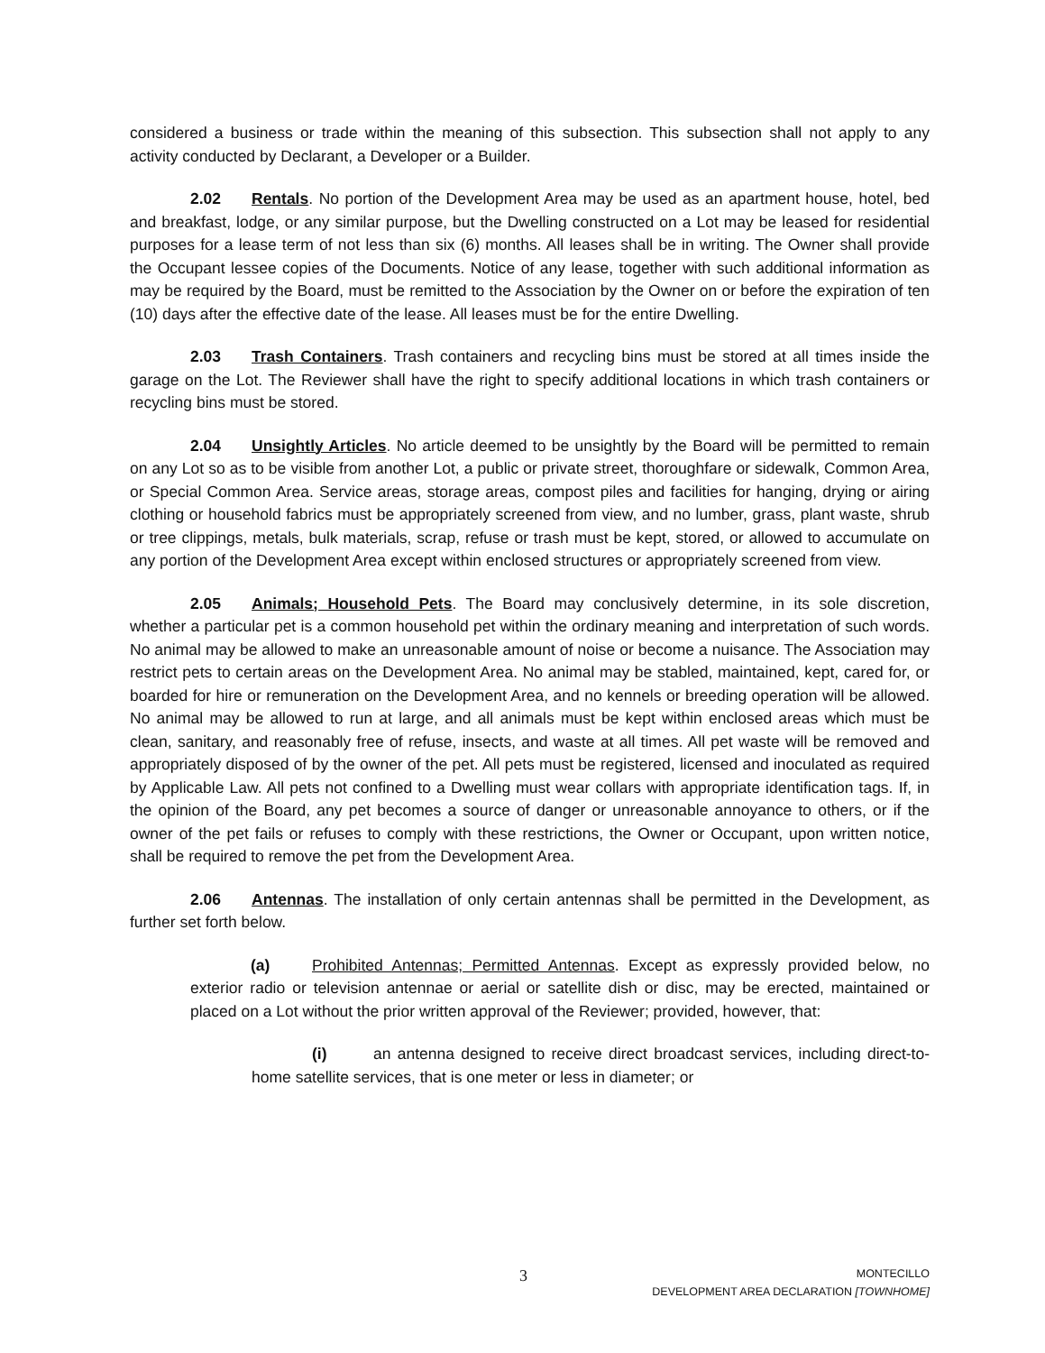considered a business or trade within the meaning of this subsection. This subsection shall not apply to any activity conducted by Declarant, a Developer or a Builder.
2.02 Rentals. No portion of the Development Area may be used as an apartment house, hotel, bed and breakfast, lodge, or any similar purpose, but the Dwelling constructed on a Lot may be leased for residential purposes for a lease term of not less than six (6) months. All leases shall be in writing. The Owner shall provide the Occupant lessee copies of the Documents. Notice of any lease, together with such additional information as may be required by the Board, must be remitted to the Association by the Owner on or before the expiration of ten (10) days after the effective date of the lease. All leases must be for the entire Dwelling.
2.03 Trash Containers. Trash containers and recycling bins must be stored at all times inside the garage on the Lot. The Reviewer shall have the right to specify additional locations in which trash containers or recycling bins must be stored.
2.04 Unsightly Articles. No article deemed to be unsightly by the Board will be permitted to remain on any Lot so as to be visible from another Lot, a public or private street, thoroughfare or sidewalk, Common Area, or Special Common Area. Service areas, storage areas, compost piles and facilities for hanging, drying or airing clothing or household fabrics must be appropriately screened from view, and no lumber, grass, plant waste, shrub or tree clippings, metals, bulk materials, scrap, refuse or trash must be kept, stored, or allowed to accumulate on any portion of the Development Area except within enclosed structures or appropriately screened from view.
2.05 Animals; Household Pets. The Board may conclusively determine, in its sole discretion, whether a particular pet is a common household pet within the ordinary meaning and interpretation of such words. No animal may be allowed to make an unreasonable amount of noise or become a nuisance. The Association may restrict pets to certain areas on the Development Area. No animal may be stabled, maintained, kept, cared for, or boarded for hire or remuneration on the Development Area, and no kennels or breeding operation will be allowed. No animal may be allowed to run at large, and all animals must be kept within enclosed areas which must be clean, sanitary, and reasonably free of refuse, insects, and waste at all times. All pet waste will be removed and appropriately disposed of by the owner of the pet. All pets must be registered, licensed and inoculated as required by Applicable Law. All pets not confined to a Dwelling must wear collars with appropriate identification tags. If, in the opinion of the Board, any pet becomes a source of danger or unreasonable annoyance to others, or if the owner of the pet fails or refuses to comply with these restrictions, the Owner or Occupant, upon written notice, shall be required to remove the pet from the Development Area.
2.06 Antennas. The installation of only certain antennas shall be permitted in the Development, as further set forth below.
(a) Prohibited Antennas; Permitted Antennas. Except as expressly provided below, no exterior radio or television antennae or aerial or satellite dish or disc, may be erected, maintained or placed on a Lot without the prior written approval of the Reviewer; provided, however, that:
(i) an antenna designed to receive direct broadcast services, including direct-to-home satellite services, that is one meter or less in diameter; or
3
MONTECILLO
DEVELOPMENT AREA DECLARATION [TOWNHOME]